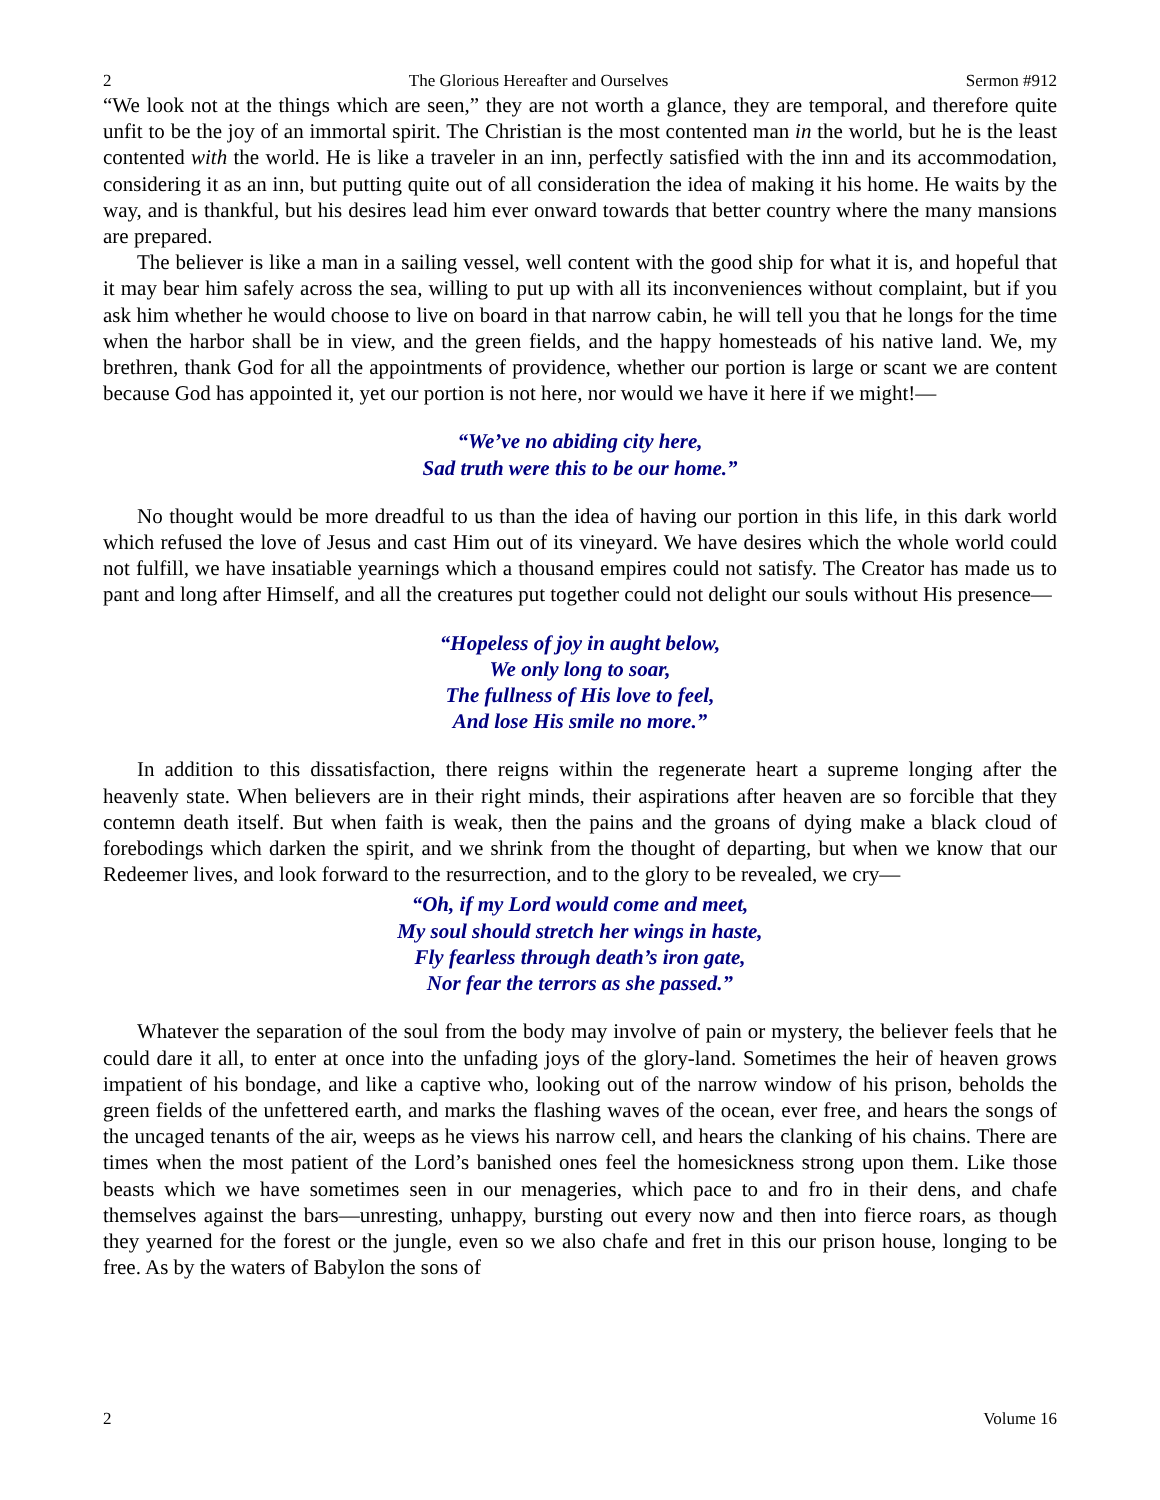2 The Glorious Hereafter and Ourselves Sermon #912
“We look not at the things which are seen,” they are not worth a glance, they are temporal, and therefore quite unfit to be the joy of an immortal spirit. The Christian is the most contented man in the world, but he is the least contented with the world. He is like a traveler in an inn, perfectly satisfied with the inn and its accommodation, considering it as an inn, but putting quite out of all consideration the idea of making it his home. He waits by the way, and is thankful, but his desires lead him ever onward towards that better country where the many mansions are prepared.
The believer is like a man in a sailing vessel, well content with the good ship for what it is, and hopeful that it may bear him safely across the sea, willing to put up with all its inconveniences without complaint, but if you ask him whether he would choose to live on board in that narrow cabin, he will tell you that he longs for the time when the harbor shall be in view, and the green fields, and the happy homesteads of his native land. We, my brethren, thank God for all the appointments of providence, whether our portion is large or scant we are content because God has appointed it, yet our portion is not here, nor would we have it here if we might!—
“We’ve no abiding city here,
Sad truth were this to be our home.”
No thought would be more dreadful to us than the idea of having our portion in this life, in this dark world which refused the love of Jesus and cast Him out of its vineyard. We have desires which the whole world could not fulfill, we have insatiable yearnings which a thousand empires could not satisfy. The Creator has made us to pant and long after Himself, and all the creatures put together could not delight our souls without His presence—
“Hopeless of joy in aught below,
We only long to soar,
The fullness of His love to feel,
And lose His smile no more.”
In addition to this dissatisfaction, there reigns within the regenerate heart a supreme longing after the heavenly state. When believers are in their right minds, their aspirations after heaven are so forcible that they contemn death itself. But when faith is weak, then the pains and the groans of dying make a black cloud of forebodings which darken the spirit, and we shrink from the thought of departing, but when we know that our Redeemer lives, and look forward to the resurrection, and to the glory to be revealed, we cry—
“Oh, if my Lord would come and meet,
My soul should stretch her wings in haste,
Fly fearless through death’s iron gate,
Nor fear the terrors as she passed.”
Whatever the separation of the soul from the body may involve of pain or mystery, the believer feels that he could dare it all, to enter at once into the unfading joys of the glory-land. Sometimes the heir of heaven grows impatient of his bondage, and like a captive who, looking out of the narrow window of his prison, beholds the green fields of the unfettered earth, and marks the flashing waves of the ocean, ever free, and hears the songs of the uncaged tenants of the air, weeps as he views his narrow cell, and hears the clanking of his chains. There are times when the most patient of the Lord’s banished ones feel the homesickness strong upon them. Like those beasts which we have sometimes seen in our menageries, which pace to and fro in their dens, and chafe themselves against the bars—unresting, unhappy, bursting out every now and then into fierce roars, as though they yearned for the forest or the jungle, even so we also chafe and fret in this our prison house, longing to be free. As by the waters of Babylon the sons of
2 Volume 16